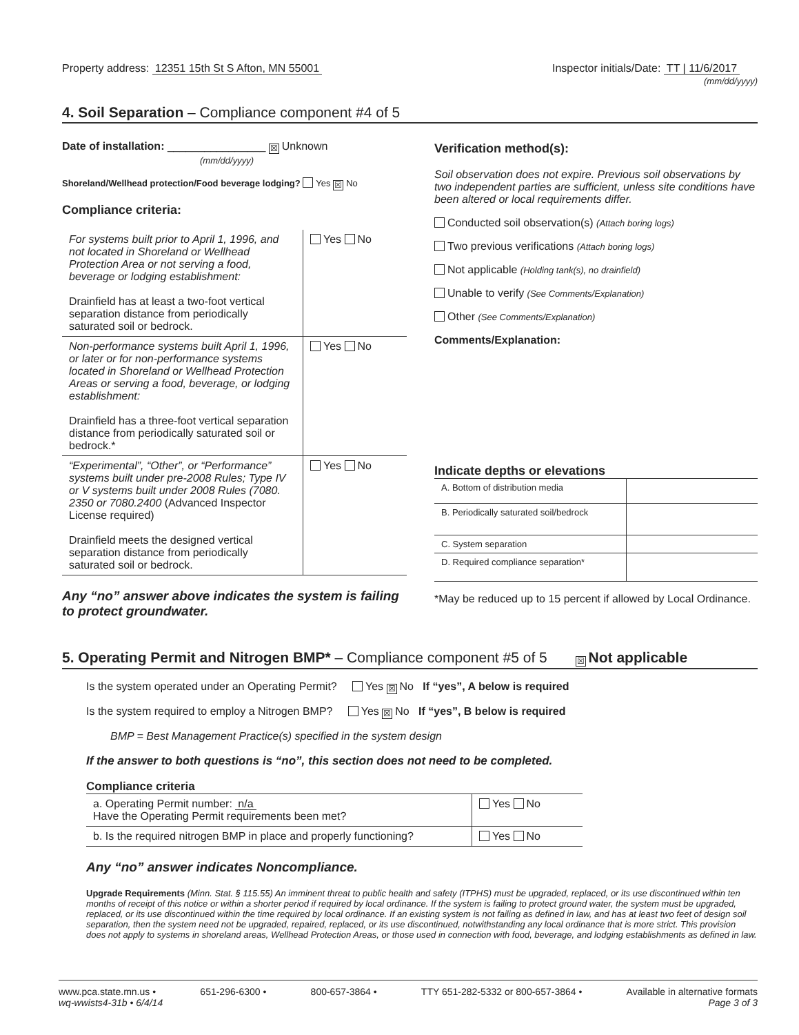Property address: 12351 15th St S Afton, MN 55001
Inspector initials/Date: TT | 11/6/2017
(mm/dd/yyyy)
4. Soil Separation – Compliance component #4 of 5
Date of installation: ________________ ☒ Unknown
(mm/dd/yyyy)
Shoreland/Wellhead protection/Food beverage lodging? Yes ☒ No
Compliance criteria:
| For systems built prior to April 1, 1996, and not located in Shoreland or Wellhead Protection Area or not serving a food, beverage or lodging establishment: Drainfield has at least a two-foot vertical separation distance from periodically saturated soil or bedrock. | Yes No |
| Non-performance systems built April 1, 1996, or later or for non-performance systems located in Shoreland or Wellhead Protection Areas or serving a food, beverage, or lodging establishment: Drainfield has a three-foot vertical separation distance from periodically saturated soil or bedrock.* | Yes No |
| “Experimental”, “Other”, or “Performance” systems built under pre-2008 Rules; Type IV or V systems built under 2008 Rules (7080. 2350 or 7080.2400 (Advanced Inspector License required) Drainfield meets the designed vertical separation distance from periodically saturated soil or bedrock. | Yes No |
Any “no” answer above indicates the system is failing to protect groundwater.
Verification method(s):
Soil observation does not expire. Previous soil observations by two independent parties are sufficient, unless site conditions have been altered or local requirements differ.
Conducted soil observation(s) (Attach boring logs)
Two previous verifications (Attach boring logs)
Not applicable (Holding tank(s), no drainfield)
Unable to verify (See Comments/Explanation)
Other (See Comments/Explanation)
Comments/Explanation:
Indicate depths or elevations
| A. Bottom of distribution media | |
| B. Periodically saturated soil/bedrock | |
| C. System separation | |
| D. Required compliance separation* | |
*May be reduced up to 15 percent if allowed by Local Ordinance.
5. Operating Permit and Nitrogen BMP* – Compliance component #5 of 5 ☒ Not applicable
Is the system operated under an Operating Permit? Yes ☒ No If “yes”, A below is required
Is the system required to employ a Nitrogen BMP? Yes ☒ No If “yes”, B below is required
BMP = Best Management Practice(s) specified in the system design
If the answer to both questions is “no”, this section does not need to be completed.
Compliance criteria
| a. Operating Permit number: n/a Have the Operating Permit requirements been met? | Yes No |
| b. Is the required nitrogen BMP in place and properly functioning? | Yes No |
Any “no” answer indicates Noncompliance.
Upgrade Requirements (Minn. Stat. § 115.55) An imminent threat to public health and safety (ITPHS) must be upgraded, replaced, or its use discontinued within ten months of receipt of this notice or within a shorter period if required by local ordinance. If the system is failing to protect ground water, the system must be upgraded, replaced, or its use discontinued within the time required by local ordinance. If an existing system is not failing as defined in law, and has at least two feet of design soil separation, then the system need not be upgraded, repaired, replaced, or its use discontinued, notwithstanding any local ordinance that is more strict. This provision does not apply to systems in shoreland areas, Wellhead Protection Areas, or those used in connection with food, beverage, and lodging establishments as defined in law.
www.pca.state.mn.us • 651-296-6300 • 800-657-3864 • TTY 651-282-5332 or 800-657-3864 • Available in alternative formats
wq-wwists4-31b • 6/4/14 Page 3 of 3